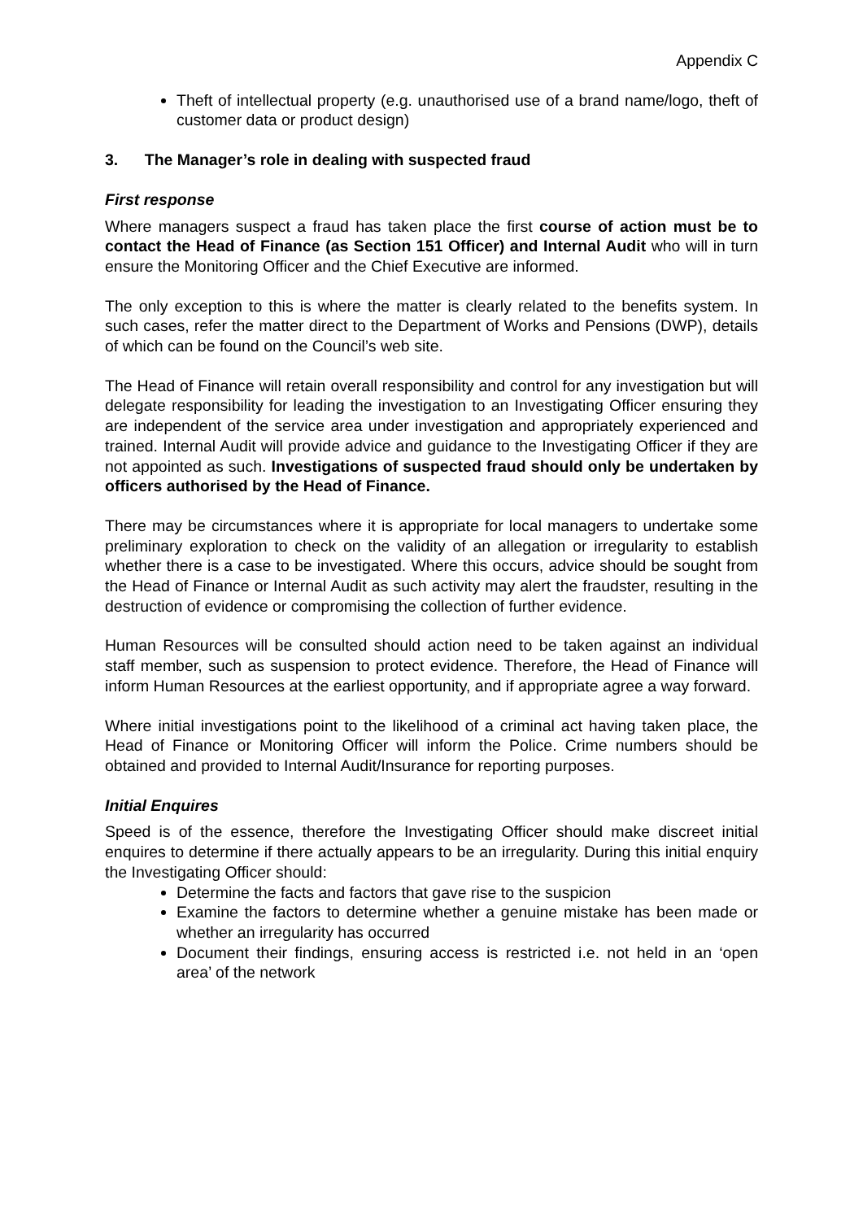Appendix C
Theft of intellectual property (e.g. unauthorised use of a brand name/logo, theft of customer data or product design)
3. The Manager’s role in dealing with suspected fraud
First response
Where managers suspect a fraud has taken place the first course of action must be to contact the Head of Finance (as Section 151 Officer) and Internal Audit who will in turn ensure the Monitoring Officer and the Chief Executive are informed.
The only exception to this is where the matter is clearly related to the benefits system. In such cases, refer the matter direct to the Department of Works and Pensions (DWP), details of which can be found on the Council’s web site.
The Head of Finance will retain overall responsibility and control for any investigation but will delegate responsibility for leading the investigation to an Investigating Officer ensuring they are independent of the service area under investigation and appropriately experienced and trained. Internal Audit will provide advice and guidance to the Investigating Officer if they are not appointed as such. Investigations of suspected fraud should only be undertaken by officers authorised by the Head of Finance.
There may be circumstances where it is appropriate for local managers to undertake some preliminary exploration to check on the validity of an allegation or irregularity to establish whether there is a case to be investigated. Where this occurs, advice should be sought from the Head of Finance or Internal Audit as such activity may alert the fraudster, resulting in the destruction of evidence or compromising the collection of further evidence.
Human Resources will be consulted should action need to be taken against an individual staff member, such as suspension to protect evidence. Therefore, the Head of Finance will inform Human Resources at the earliest opportunity, and if appropriate agree a way forward.
Where initial investigations point to the likelihood of a criminal act having taken place, the Head of Finance or Monitoring Officer will inform the Police. Crime numbers should be obtained and provided to Internal Audit/Insurance for reporting purposes.
Initial Enquires
Speed is of the essence, therefore the Investigating Officer should make discreet initial enquires to determine if there actually appears to be an irregularity. During this initial enquiry the Investigating Officer should:
Determine the facts and factors that gave rise to the suspicion
Examine the factors to determine whether a genuine mistake has been made or whether an irregularity has occurred
Document their findings, ensuring access is restricted i.e. not held in an ‘open area’ of the network